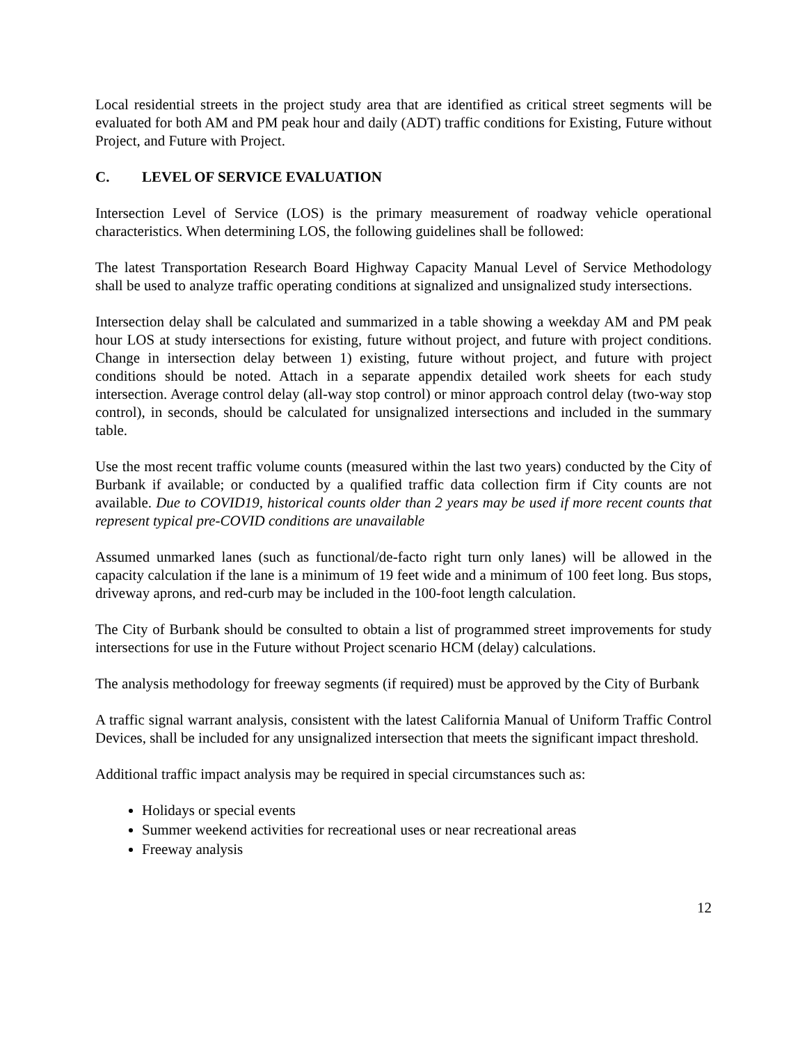Local residential streets in the project study area that are identified as critical street segments will be evaluated for both AM and PM peak hour and daily (ADT) traffic conditions for Existing, Future without Project, and Future with Project.
C. LEVEL OF SERVICE EVALUATION
Intersection Level of Service (LOS) is the primary measurement of roadway vehicle operational characteristics. When determining LOS, the following guidelines shall be followed:
The latest Transportation Research Board Highway Capacity Manual Level of Service Methodology shall be used to analyze traffic operating conditions at signalized and unsignalized study intersections.
Intersection delay shall be calculated and summarized in a table showing a weekday AM and PM peak hour LOS at study intersections for existing, future without project, and future with project conditions. Change in intersection delay between 1) existing, future without project, and future with project conditions should be noted. Attach in a separate appendix detailed work sheets for each study intersection. Average control delay (all-way stop control) or minor approach control delay (two-way stop control), in seconds, should be calculated for unsignalized intersections and included in the summary table.
Use the most recent traffic volume counts (measured within the last two years) conducted by the City of Burbank if available; or conducted by a qualified traffic data collection firm if City counts are not available. Due to COVID19, historical counts older than 2 years may be used if more recent counts that represent typical pre-COVID conditions are unavailable
Assumed unmarked lanes (such as functional/de-facto right turn only lanes) will be allowed in the capacity calculation if the lane is a minimum of 19 feet wide and a minimum of 100 feet long. Bus stops, driveway aprons, and red-curb may be included in the 100-foot length calculation.
The City of Burbank should be consulted to obtain a list of programmed street improvements for study intersections for use in the Future without Project scenario HCM (delay) calculations.
The analysis methodology for freeway segments (if required) must be approved by the City of Burbank
A traffic signal warrant analysis, consistent with the latest California Manual of Uniform Traffic Control Devices, shall be included for any unsignalized intersection that meets the significant impact threshold.
Additional traffic impact analysis may be required in special circumstances such as:
Holidays or special events
Summer weekend activities for recreational uses or near recreational areas
Freeway analysis
12